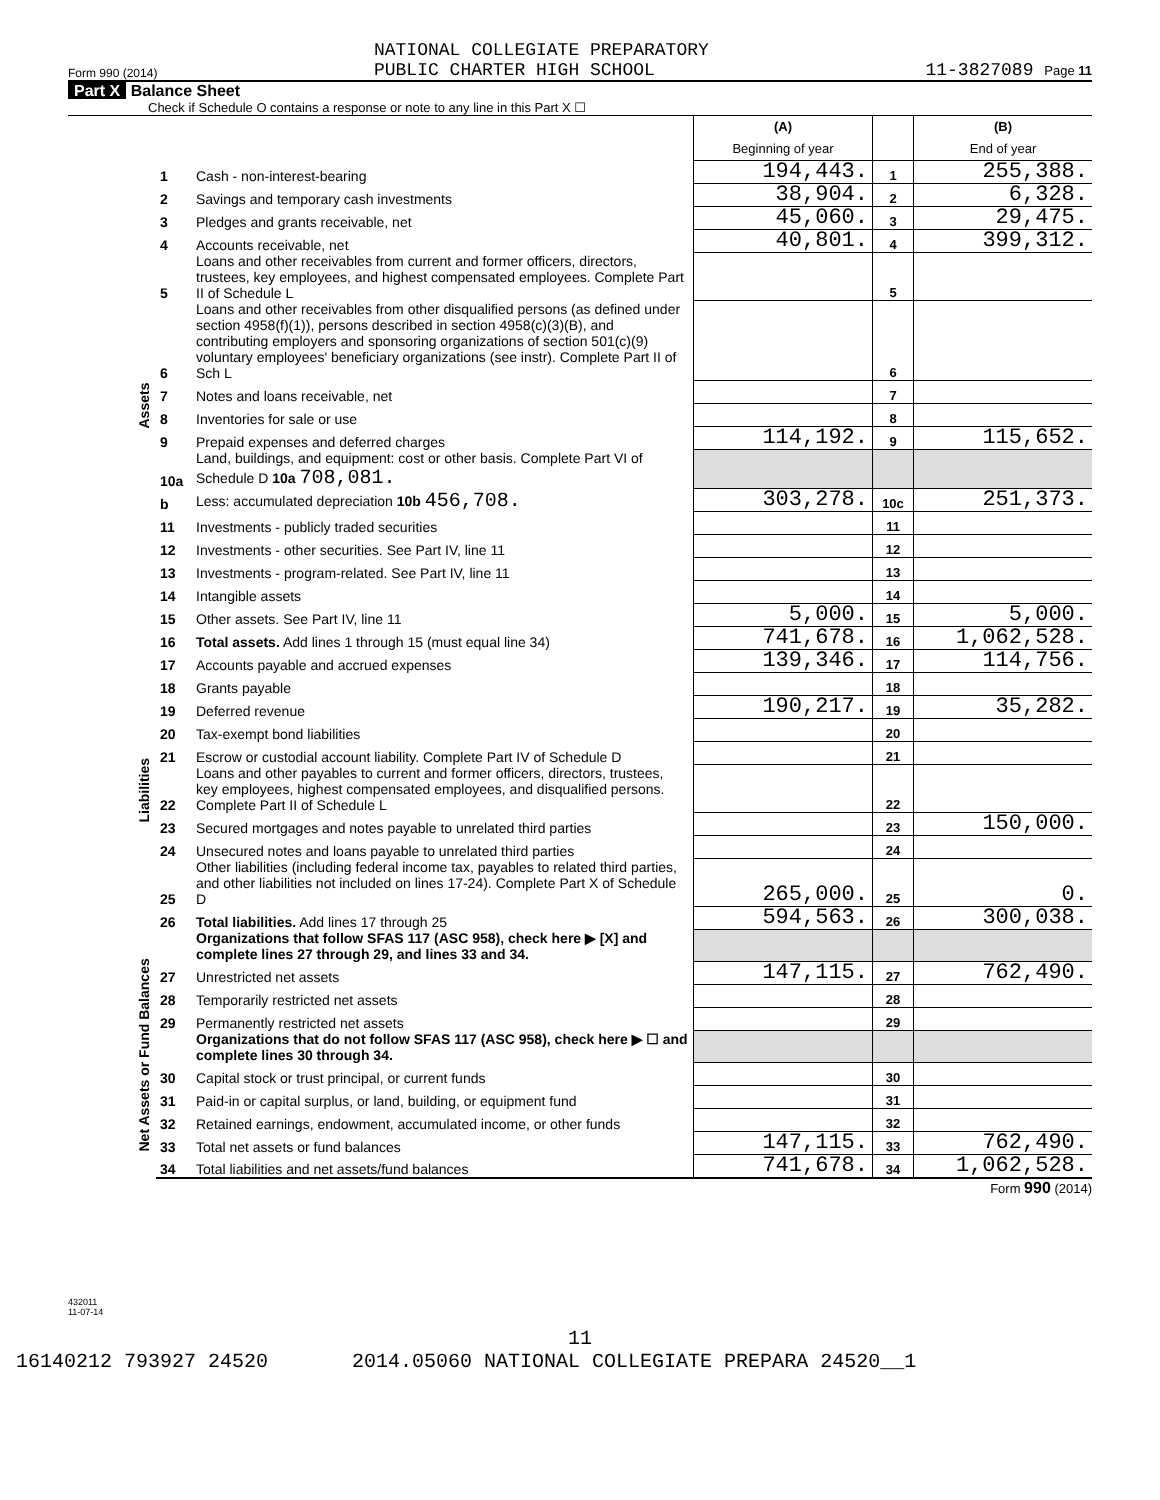Form 990 (2014) NATIONAL COLLEGIATE PREPARATORY
PUBLIC CHARTER HIGH SCHOOL 11-3827089 Page 11
Part X Balance Sheet
Check if Schedule O contains a response or note to any line in this Part X ☐
| | | | (A) Beginning of year | | (B) End of year |
| Assets | 1 | Cash - non-interest-bearing | 194,443. | 1 | 255,388. |
| | 2 | Savings and temporary cash investments | 38,904. | 2 | 6,328. |
| | 3 | Pledges and grants receivable, net | 45,060. | 3 | 29,475. |
| | 4 | Accounts receivable, net | 40,801. | 4 | 399,312. |
| | 5 | Loans and other receivables from current and former officers, directors, trustees, key employees, and highest compensated employees. Complete Part II of Schedule L | | 5 | |
| | 6 | Loans and other receivables from other disqualified persons (as defined under section 4958(f)(1)), persons described in section 4958(c)(3)(B), and contributing employers and sponsoring organizations of section 501(c)(9) voluntary employees' beneficiary organizations (see instr). Complete Part II of Sch L | | 6 | |
| | 7 | Notes and loans receivable, net | | 7 | |
| | 8 | Inventories for sale or use | | 8 | |
| | 9 | Prepaid expenses and deferred charges | 114,192. | 9 | 115,652. |
| | 10a | Land, buildings, and equipment: cost or other basis. Complete Part VI of Schedule D 10a 708,081. | | | |
| | b | Less: accumulated depreciation 10b 456,708. | 303,278. | 10c | 251,373. |
| | 11 | Investments - publicly traded securities | | 11 | |
| | 12 | Investments - other securities. See Part IV, line 11 | | 12 | |
| | 13 | Investments - program-related. See Part IV, line 11 | | 13 | |
| | 14 | Intangible assets | | 14 | |
| | 15 | Other assets. See Part IV, line 11 | 5,000. | 15 | 5,000. |
| | 16 | Total assets. Add lines 1 through 15 (must equal line 34) | 741,678. | 16 | 1,062,528. |
| Liabilities | 17 | Accounts payable and accrued expenses | 139,346. | 17 | 114,756. |
| | 18 | Grants payable | | 18 | |
| | 19 | Deferred revenue | 190,217. | 19 | 35,282. |
| | 20 | Tax-exempt bond liabilities | | 20 | |
| | 21 | Escrow or custodial account liability. Complete Part IV of Schedule D | | 21 | |
| | 22 | Loans and other payables to current and former officers, directors, trustees, key employees, highest compensated employees, and disqualified persons. Complete Part II of Schedule L | | 22 | |
| | 23 | Secured mortgages and notes payable to unrelated third parties | | 23 | 150,000. |
| | 24 | Unsecured notes and loans payable to unrelated third parties | | 24 | |
| | 25 | Other liabilities (including federal income tax, payables to related third parties, and other liabilities not included on lines 17-24). Complete Part X of Schedule D | 265,000. | 25 | 0. |
| | 26 | Total liabilities. Add lines 17 through 25 | 594,563. | 26 | 300,038. |
| Net Assets or Fund Balances | | Organizations that follow SFAS 117 (ASC 958), check here ▶ [X] and complete lines 27 through 29, and lines 33 and 34. | | | |
| | 27 | Unrestricted net assets | 147,115. | 27 | 762,490. |
| | 28 | Temporarily restricted net assets | | 28 | |
| | 29 | Permanently restricted net assets | | 29 | |
| | | Organizations that do not follow SFAS 117 (ASC 958), check here ▶ ☐ and complete lines 30 through 34. | | | |
| | 30 | Capital stock or trust principal, or current funds | | 30 | |
| | 31 | Paid-in or capital surplus, or land, building, or equipment fund | | 31 | |
| | 32 | Retained earnings, endowment, accumulated income, or other funds | | 32 | |
| | 33 | Total net assets or fund balances | 147,115. | 33 | 762,490. |
| | 34 | Total liabilities and net assets/fund balances | 741,678. | 34 | 1,062,528. |
Form 990 (2014)
432011
11-07-14
11
16140212 793927 24520 2014.05060 NATIONAL COLLEGIATE PREPARA 24520__1